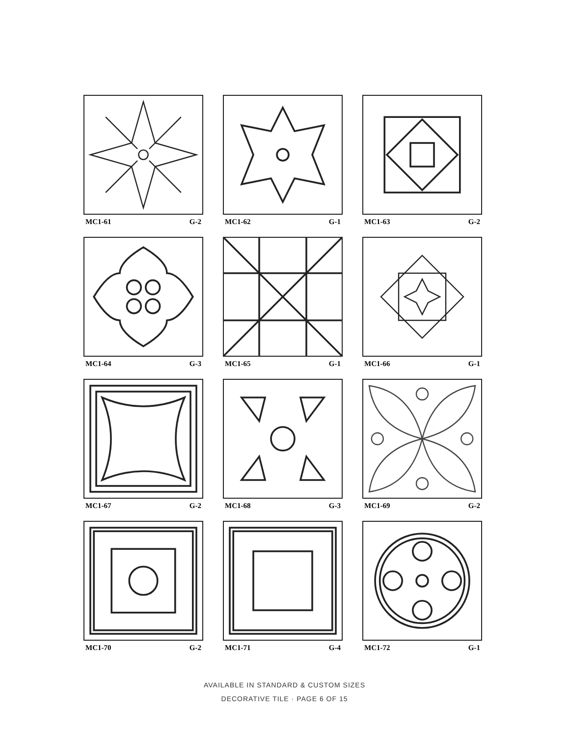MC1-61 G-2
MC1-62 G-1
MC1-63 G-2
MC1-64 G-3
MC1-65 G-1
MC1-66 G-1
MC1-67 G-2
MC1-68 G-3
MC1-69 G-2
MC1-70 G-2
MC1-71 G-4
MC1-72 G-1
AVAILABLE IN STANDARD & CUSTOM SIZES
DECORATIVE TILE · PAGE 6 OF 15